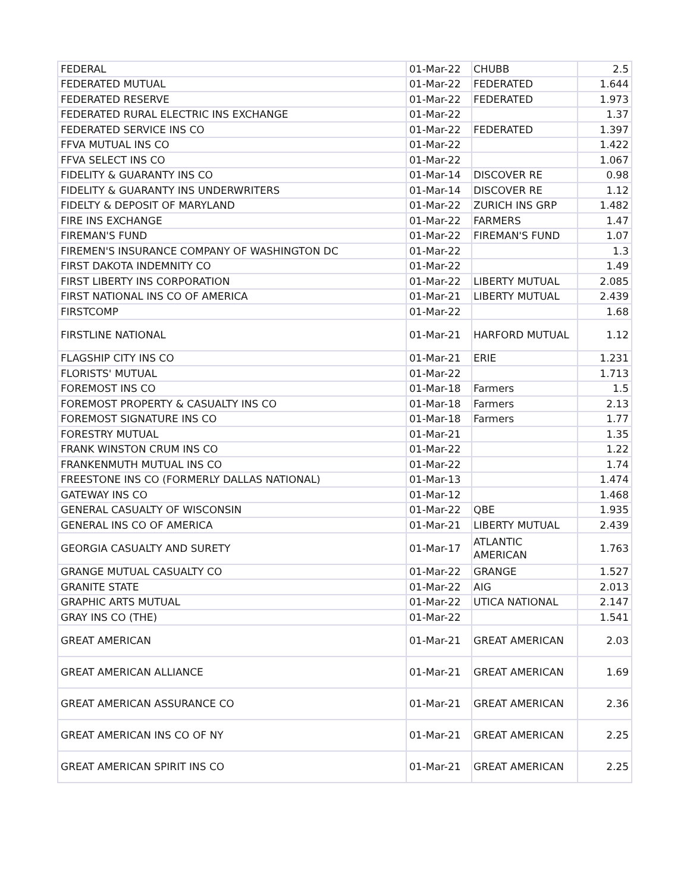| FEDERAL | 01-Mar-22 | CHUBB | 2.5 |
| FEDERATED MUTUAL | 01-Mar-22 | FEDERATED | 1.644 |
| FEDERATED RESERVE | 01-Mar-22 | FEDERATED | 1.973 |
| FEDERATED RURAL ELECTRIC INS EXCHANGE | 01-Mar-22 | | 1.37 |
| FEDERATED SERVICE INS CO | 01-Mar-22 | FEDERATED | 1.397 |
| FFVA MUTUAL INS CO | 01-Mar-22 | | 1.422 |
| FFVA SELECT INS CO | 01-Mar-22 | | 1.067 |
| FIDELITY & GUARANTY INS CO | 01-Mar-14 | DISCOVER RE | 0.98 |
| FIDELITY & GUARANTY INS UNDERWRITERS | 01-Mar-14 | DISCOVER RE | 1.12 |
| FIDELTY & DEPOSIT OF MARYLAND | 01-Mar-22 | ZURICH INS GRP | 1.482 |
| FIRE INS EXCHANGE | 01-Mar-22 | FARMERS | 1.47 |
| FIREMAN'S FUND | 01-Mar-22 | FIREMAN'S FUND | 1.07 |
| FIREMEN'S INSURANCE COMPANY OF WASHINGTON DC | 01-Mar-22 | | 1.3 |
| FIRST DAKOTA INDEMNITY CO | 01-Mar-22 | | 1.49 |
| FIRST LIBERTY INS CORPORATION | 01-Mar-22 | LIBERTY MUTUAL | 2.085 |
| FIRST NATIONAL INS CO OF AMERICA | 01-Mar-21 | LIBERTY MUTUAL | 2.439 |
| FIRSTCOMP | 01-Mar-22 | | 1.68 |
| FIRSTLINE NATIONAL | 01-Mar-21 | HARFORD MUTUAL | 1.12 |
| FLAGSHIP CITY INS CO | 01-Mar-21 | ERIE | 1.231 |
| FLORISTS' MUTUAL | 01-Mar-22 | | 1.713 |
| FOREMOST INS CO | 01-Mar-18 | Farmers | 1.5 |
| FOREMOST PROPERTY & CASUALTY INS CO | 01-Mar-18 | Farmers | 2.13 |
| FOREMOST SIGNATURE INS CO | 01-Mar-18 | Farmers | 1.77 |
| FORESTRY MUTUAL | 01-Mar-21 | | 1.35 |
| FRANK WINSTON CRUM INS CO | 01-Mar-22 | | 1.22 |
| FRANKENMUTH MUTUAL INS CO | 01-Mar-22 | | 1.74 |
| FREESTONE INS CO (FORMERLY DALLAS NATIONAL) | 01-Mar-13 | | 1.474 |
| GATEWAY INS CO | 01-Mar-12 | | 1.468 |
| GENERAL CASUALTY OF WISCONSIN | 01-Mar-22 | QBE | 1.935 |
| GENERAL INS CO OF AMERICA | 01-Mar-21 | LIBERTY MUTUAL | 2.439 |
| GEORGIA CASUALTY AND SURETY | 01-Mar-17 | ATLANTIC AMERICAN | 1.763 |
| GRANGE MUTUAL CASUALTY CO | 01-Mar-22 | GRANGE | 1.527 |
| GRANITE STATE | 01-Mar-22 | AIG | 2.013 |
| GRAPHIC ARTS MUTUAL | 01-Mar-22 | UTICA NATIONAL | 2.147 |
| GRAY INS CO (THE) | 01-Mar-22 | | 1.541 |
| GREAT AMERICAN | 01-Mar-21 | GREAT AMERICAN | 2.03 |
| GREAT AMERICAN ALLIANCE | 01-Mar-21 | GREAT AMERICAN | 1.69 |
| GREAT AMERICAN ASSURANCE CO | 01-Mar-21 | GREAT AMERICAN | 2.36 |
| GREAT AMERICAN INS CO OF NY | 01-Mar-21 | GREAT AMERICAN | 2.25 |
| GREAT AMERICAN SPIRIT INS CO | 01-Mar-21 | GREAT AMERICAN | 2.25 |